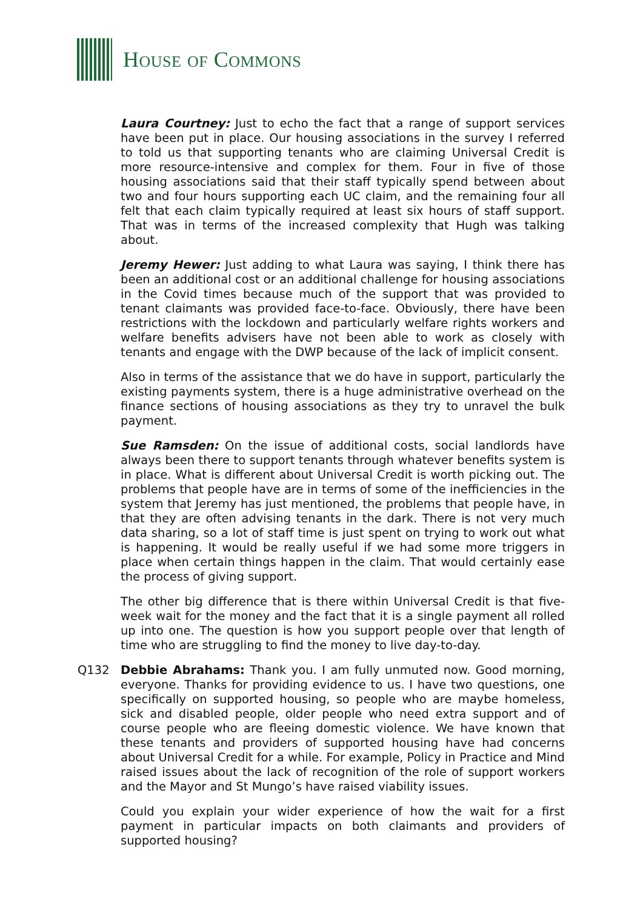HOUSE OF COMMONS
Laura Courtney: Just to echo the fact that a range of support services have been put in place. Our housing associations in the survey I referred to told us that supporting tenants who are claiming Universal Credit is more resource-intensive and complex for them. Four in five of those housing associations said that their staff typically spend between about two and four hours supporting each UC claim, and the remaining four all felt that each claim typically required at least six hours of staff support. That was in terms of the increased complexity that Hugh was talking about.
Jeremy Hewer: Just adding to what Laura was saying, I think there has been an additional cost or an additional challenge for housing associations in the Covid times because much of the support that was provided to tenant claimants was provided face-to-face. Obviously, there have been restrictions with the lockdown and particularly welfare rights workers and welfare benefits advisers have not been able to work as closely with tenants and engage with the DWP because of the lack of implicit consent.
Also in terms of the assistance that we do have in support, particularly the existing payments system, there is a huge administrative overhead on the finance sections of housing associations as they try to unravel the bulk payment.
Sue Ramsden: On the issue of additional costs, social landlords have always been there to support tenants through whatever benefits system is in place. What is different about Universal Credit is worth picking out. The problems that people have are in terms of some of the inefficiencies in the system that Jeremy has just mentioned, the problems that people have, in that they are often advising tenants in the dark. There is not very much data sharing, so a lot of staff time is just spent on trying to work out what is happening. It would be really useful if we had some more triggers in place when certain things happen in the claim. That would certainly ease the process of giving support.
The other big difference that is there within Universal Credit is that five-week wait for the money and the fact that it is a single payment all rolled up into one. The question is how you support people over that length of time who are struggling to find the money to live day-to-day.
Q132 Debbie Abrahams: Thank you. I am fully unmuted now. Good morning, everyone. Thanks for providing evidence to us. I have two questions, one specifically on supported housing, so people who are maybe homeless, sick and disabled people, older people who need extra support and of course people who are fleeing domestic violence. We have known that these tenants and providers of supported housing have had concerns about Universal Credit for a while. For example, Policy in Practice and Mind raised issues about the lack of recognition of the role of support workers and the Mayor and St Mungo’s have raised viability issues.
Could you explain your wider experience of how the wait for a first payment in particular impacts on both claimants and providers of supported housing?